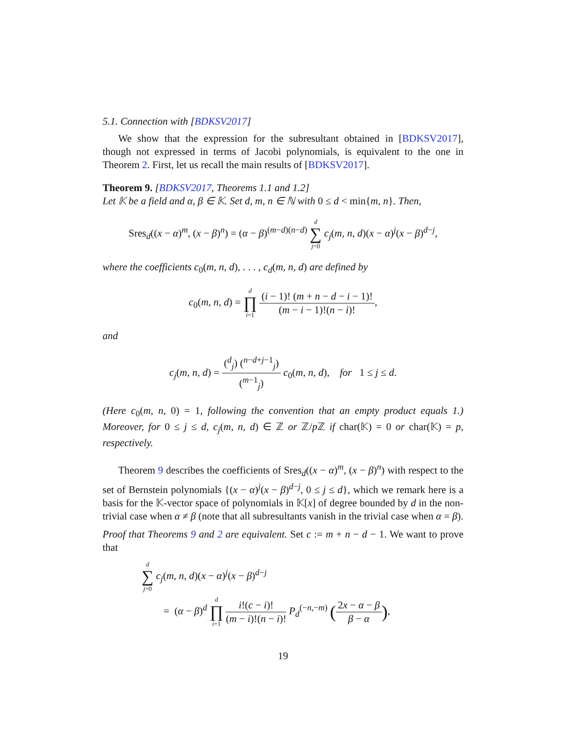5.1. Connection with [BDKSV2017]
We show that the expression for the subresultant obtained in [BDKSV2017], though not expressed in terms of Jacobi polynomials, is equivalent to the one in Theorem 2. First, let us recall the main results of [BDKSV2017].
Theorem 9. [BDKSV2017, Theorems 1.1 and 1.2]
Let 𝕂 be a field and α, β ∈ 𝕂. Set d, m, n ∈ ℕ with 0 ≤ d < min{m, n}. Then,
Sres<sub>d</sub>((x − α)<sup>m</sup>, (x − β)<sup>n</sup>) = (α − β)<sup>(m−d)(n−d)</sup> d ∑ j=0 c<sub>j</sub>(m, n, d)(x − α)<sup>j</sup>(x − β)<sup>d−j</sup>,
where the coefficients c<sub>0</sub>(m, n, d), . . . , c<sub>d</sub>(m, n, d) are defined by
c<sub>0</sub>(m, n, d) = d ∏ i=1 (i − 1)! (m + n − d − i − 1)! (m − i − 1)!(n − i)!,
and
c<sub>j</sub>(m, n, d) = (<sup>d</sup><sub>j</sub>) (<sup>n−d+j−1</sup><sub>j</sub>) (<sup>m−1</sup><sub>j</sub>) c<sub>0</sub>(m, n, d), for 1 ≤ j ≤ d.
(Here c<sub>0</sub>(m, n, 0) = 1, following the convention that an empty product equals 1.) Moreover, for 0 ≤ j ≤ d, c<sub>j</sub>(m, n, d) ∈ ℤ or ℤ/p ℤ if char(𝕂) = 0 or char(𝕂) = p, respectively.
Theorem 9 describes the coefficients of Sres<sub>d</sub>((x − α)<sup>m</sup>, (x − β)<sup>n</sup>) with respect to the set of Bernstein polynomials {(x − α)<sup>j</sup>(x − β)<sup>d−j</sup>, 0 ≤ j ≤ d}, which we remark here is a basis for the 𝕂-vector space of polynomials in 𝕂[x] of degree bounded by d in the non-trivial case when α ≠ β (note that all subresultants vanish in the trivial case when α = β).
Proof that Theorems 9 and 2 are equivalent. Set c := m + n − d − 1. We want to prove that
d ∑ j=0 c<sub>j</sub>(m, n, d)(x − α)<sup>j</sup>(x − β)<sup>d−j</sup>
= (α − β)<sup>d</sup> d ∏ i=1 i!(c − i)! (m − i)!(n − i)! P<sub>d</sub><sup>(−n,−m)</sup> (2x − α − β β − α),
19